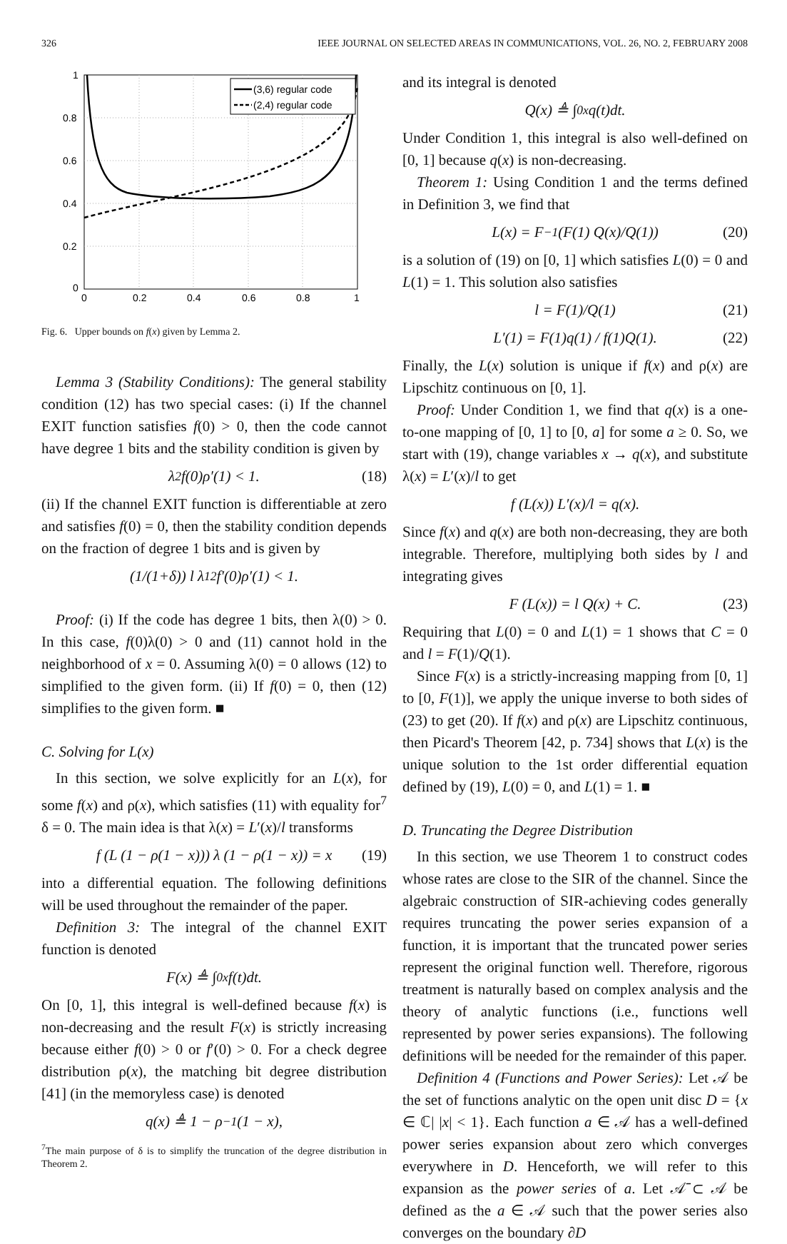326 IEEE JOURNAL ON SELECTED AREAS IN COMMUNICATIONS, VOL. 26, NO. 2, FEBRUARY 2008
1
0.8
0.6
0.4
0.2
0
0
0.2
0.4
0.6
0.8
1
(3,6) regular code
(2,4) regular code
Fig. 6. Upper bounds on f(x) given by Lemma 2.
Lemma 3 (Stability Conditions): The general stability condition (12) has two special cases: (i) If the channel EXIT function satisfies f(0) > 0, then the code cannot have degree 1 bits and the stability condition is given by
λ<sub>2</sub>f(0)ρ′(1) < 1. (18)
(ii) If the channel EXIT function is differentiable at zero and satisfies f(0) = 0, then the stability condition depends on the fraction of degree 1 bits and is given by
(1/(1+δ)) l λ<sub>1</sub><sup>2</sup>f′(0)ρ′(1) < 1.
Proof: (i) If the code has degree 1 bits, then λ(0) > 0. In this case, f(0)λ(0) > 0 and (11) cannot hold in the neighborhood of x = 0. Assuming λ(0) = 0 allows (12) to simplified to the given form. (ii) If f(0) = 0, then (12) simplifies to the given form. ■
C. Solving for L(x)
In this section, we solve explicitly for an L(x), for some f(x) and ρ(x), which satisfies (11) with equality for<sup>7</sup> δ = 0. The main idea is that λ(x) = L′(x)/l transforms
f (L (1 − ρ(1 − x))) λ (1 − ρ(1 − x)) = x (19)
into a differential equation. The following definitions will be used throughout the remainder of the paper.
Definition 3: The integral of the channel EXIT function is denoted
F(x) ≜ ∫<sub>0</sub><sup>x</sup> f(t)dt.
On [0, 1], this integral is well-defined because f(x) is non-decreasing and the result F(x) is strictly increasing because either f(0) > 0 or f′(0) > 0. For a check degree distribution ρ(x), the matching bit degree distribution [41] (in the memoryless case) is denoted
q(x) ≜ 1 − ρ<sup>−1</sup>(1 − x),
<sup>7</sup> The main purpose of δ is to simplify the truncation of the degree distribution in Theorem 2.
and its integral is denoted
Q(x) ≜ ∫<sub>0</sub><sup>x</sup> q(t)dt.
Under Condition 1, this integral is also well-defined on [0, 1] because q(x) is non-decreasing.
Theorem 1: Using Condition 1 and the terms defined in Definition 3, we find that
L(x) = F<sup>−1</sup>(F(1) Q(x)/Q(1)) (20)
is a solution of (19) on [0, 1] which satisfies L(0) = 0 and L(1) = 1. This solution also satisfies
l = F(1)/Q(1) (21)
L′(1) = F(1)q(1) / f(1)Q(1). (22)
Finally, the L(x) solution is unique if f(x) and ρ(x) are Lipschitz continuous on [0, 1].
Proof: Under Condition 1, we find that q(x) is a one-to-one mapping of [0, 1] to [0, a] for some a ≥ 0. So, we start with (19), change variables x → q(x), and substitute λ(x) = L′(x)/l to get
f (L(x)) L′(x)/l = q(x).
Since f(x) and q(x) are both non-decreasing, they are both integrable. Therefore, multiplying both sides by l and integrating gives
F (L(x)) = l Q(x) + C. (23)
Requiring that L(0) = 0 and L(1) = 1 shows that C = 0 and l = F(1)/Q(1).
Since F(x) is a strictly-increasing mapping from [0, 1] to [0, F(1)], we apply the unique inverse to both sides of (23) to get (20). If f(x) and ρ(x) are Lipschitz continuous, then Picard's Theorem [42, p. 734] shows that L(x) is the unique solution to the 1st order differential equation defined by (19), L(0) = 0, and L(1) = 1. ■
D. Truncating the Degree Distribution
In this section, we use Theorem 1 to construct codes whose rates are close to the SIR of the channel. Since the algebraic construction of SIR-achieving codes generally requires truncating the power series expansion of a function, it is important that the truncated power series represent the original function well. Therefore, rigorous treatment is naturally based on complex analysis and the theory of analytic functions (i.e., functions well represented by power series expansions). The following definitions will be needed for the remainder of this paper.
Definition 4 (Functions and Power Series): Let 𝒜 be the set of functions analytic on the open unit disc D = {x ∈ ℂ| |x| < 1}. Each function a ∈ 𝒜 has a well-defined power series expansion about zero which converges everywhere in D. Henceforth, we will refer to this expansion as the power series of a. Let 𝒜̄ ⊂ 𝒜 be defined as the a ∈ 𝒜 such that the power series also converges on the boundary ∂D